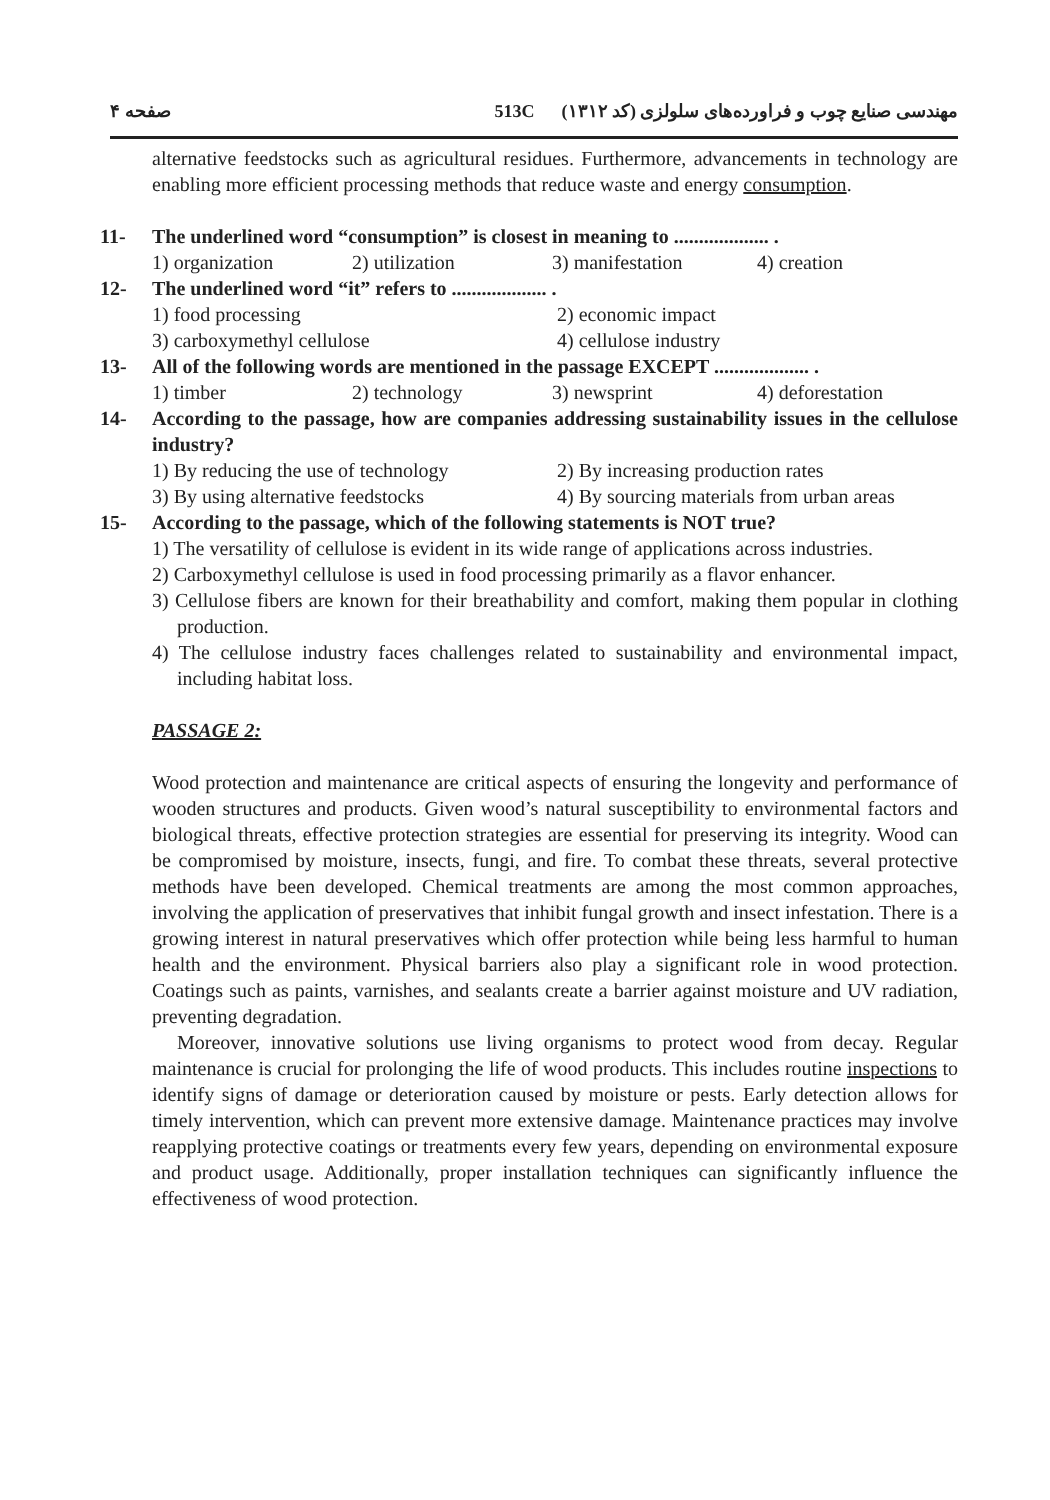صفحه ۴ 513C مهندسی صنایع چوب و فراورده‌های سلولزی (کد ۱۳۱۲)
alternative feedstocks such as agricultural residues. Furthermore, advancements in technology are enabling more efficient processing methods that reduce waste and energy consumption.
11- The underlined word “consumption” is closest in meaning to ................... .
1) organization 2) utilization 3) manifestation 4) creation
12- The underlined word “it” refers to ................... .
1) food processing 2) economic impact 3) carboxymethyl cellulose 4) cellulose industry
13- All of the following words are mentioned in the passage EXCEPT ................... .
1) timber 2) technology 3) newsprint 4) deforestation
14- According to the passage, how are companies addressing sustainability issues in the cellulose industry?
1) By reducing the use of technology 2) By increasing production rates 3) By using alternative feedstocks 4) By sourcing materials from urban areas
15- According to the passage, which of the following statements is NOT true?
1) The versatility of cellulose is evident in its wide range of applications across industries.
2) Carboxymethyl cellulose is used in food processing primarily as a flavor enhancer.
3) Cellulose fibers are known for their breathability and comfort, making them popular in clothing production.
4) The cellulose industry faces challenges related to sustainability and environmental impact, including habitat loss.
PASSAGE 2:
Wood protection and maintenance are critical aspects of ensuring the longevity and performance of wooden structures and products. Given wood’s natural susceptibility to environmental factors and biological threats, effective protection strategies are essential for preserving its integrity. Wood can be compromised by moisture, insects, fungi, and fire. To combat these threats, several protective methods have been developed. Chemical treatments are among the most common approaches, involving the application of preservatives that inhibit fungal growth and insect infestation. There is a growing interest in natural preservatives which offer protection while being less harmful to human health and the environment. Physical barriers also play a significant role in wood protection. Coatings such as paints, varnishes, and sealants create a barrier against moisture and UV radiation, preventing degradation.
Moreover, innovative solutions use living organisms to protect wood from decay. Regular maintenance is crucial for prolonging the life of wood products. This includes routine inspections to identify signs of damage or deterioration caused by moisture or pests. Early detection allows for timely intervention, which can prevent more extensive damage. Maintenance practices may involve reapplying protective coatings or treatments every few years, depending on environmental exposure and product usage. Additionally, proper installation techniques can significantly influence the effectiveness of wood protection.